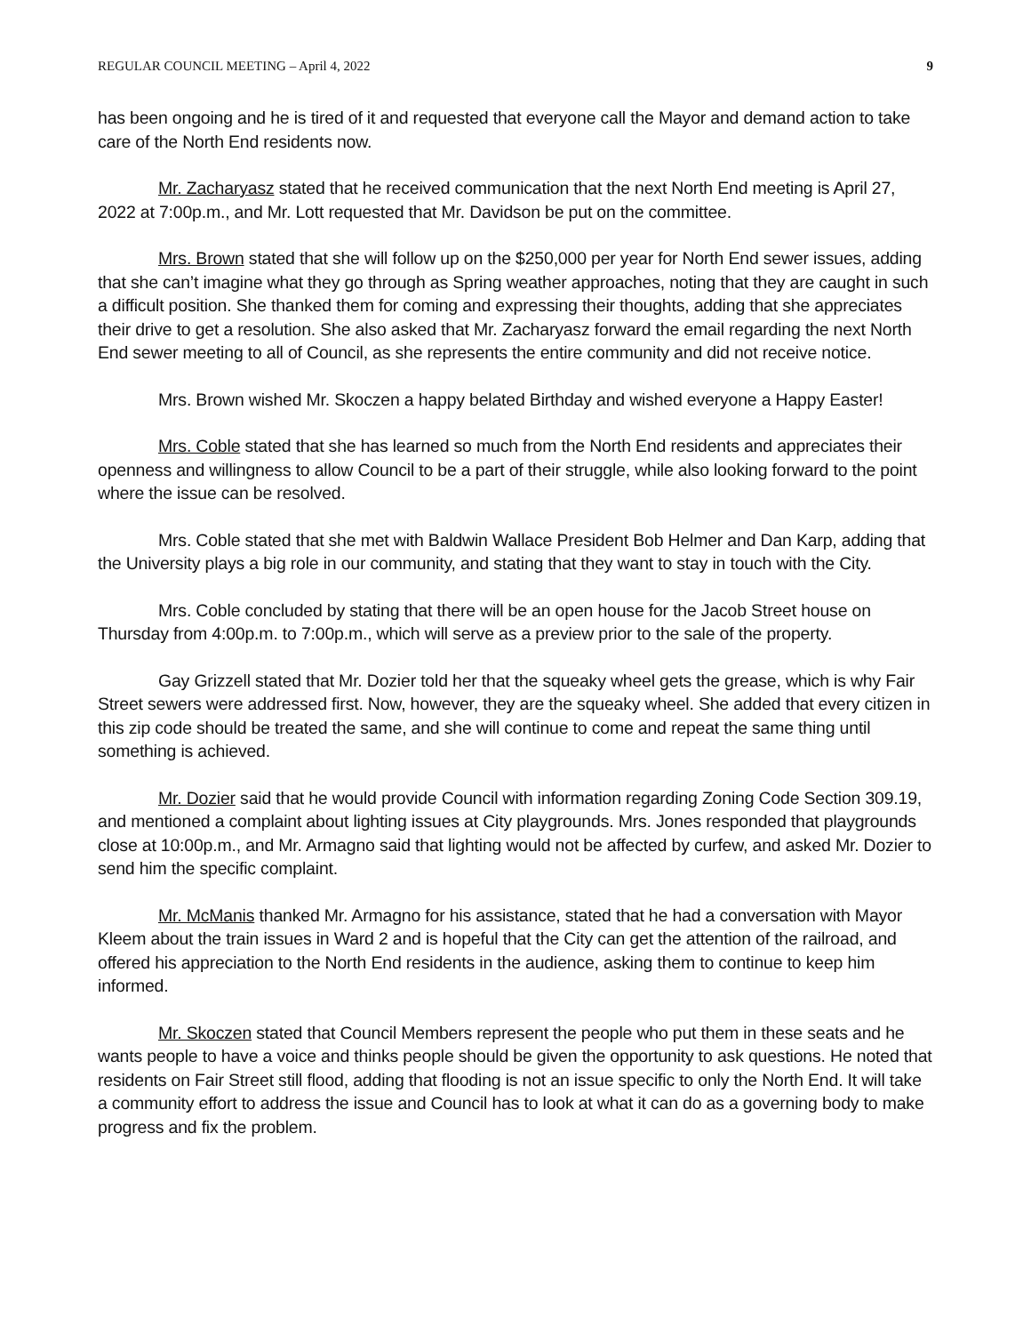REGULAR COUNCIL MEETING – April 4, 2022 9
has been ongoing and he is tired of it and requested that everyone call the Mayor and demand action to take care of the North End residents now.
Mr. Zacharyasz stated that he received communication that the next North End meeting is April 27, 2022 at 7:00p.m., and Mr. Lott requested that Mr. Davidson be put on the committee.
Mrs. Brown stated that she will follow up on the $250,000 per year for North End sewer issues, adding that she can’t imagine what they go through as Spring weather approaches, noting that they are caught in such a difficult position. She thanked them for coming and expressing their thoughts, adding that she appreciates their drive to get a resolution. She also asked that Mr. Zacharyasz forward the email regarding the next North End sewer meeting to all of Council, as she represents the entire community and did not receive notice.
Mrs. Brown wished Mr. Skoczen a happy belated Birthday and wished everyone a Happy Easter!
Mrs. Coble stated that she has learned so much from the North End residents and appreciates their openness and willingness to allow Council to be a part of their struggle, while also looking forward to the point where the issue can be resolved.
Mrs. Coble stated that she met with Baldwin Wallace President Bob Helmer and Dan Karp, adding that the University plays a big role in our community, and stating that they want to stay in touch with the City.
Mrs. Coble concluded by stating that there will be an open house for the Jacob Street house on Thursday from 4:00p.m. to 7:00p.m., which will serve as a preview prior to the sale of the property.
Gay Grizzell stated that Mr. Dozier told her that the squeaky wheel gets the grease, which is why Fair Street sewers were addressed first. Now, however, they are the squeaky wheel. She added that every citizen in this zip code should be treated the same, and she will continue to come and repeat the same thing until something is achieved.
Mr. Dozier said that he would provide Council with information regarding Zoning Code Section 309.19, and mentioned a complaint about lighting issues at City playgrounds. Mrs. Jones responded that playgrounds close at 10:00p.m., and Mr. Armagno said that lighting would not be affected by curfew, and asked Mr. Dozier to send him the specific complaint.
Mr. McManis thanked Mr. Armagno for his assistance, stated that he had a conversation with Mayor Kleem about the train issues in Ward 2 and is hopeful that the City can get the attention of the railroad, and offered his appreciation to the North End residents in the audience, asking them to continue to keep him informed.
Mr. Skoczen stated that Council Members represent the people who put them in these seats and he wants people to have a voice and thinks people should be given the opportunity to ask questions. He noted that residents on Fair Street still flood, adding that flooding is not an issue specific to only the North End. It will take a community effort to address the issue and Council has to look at what it can do as a governing body to make progress and fix the problem.